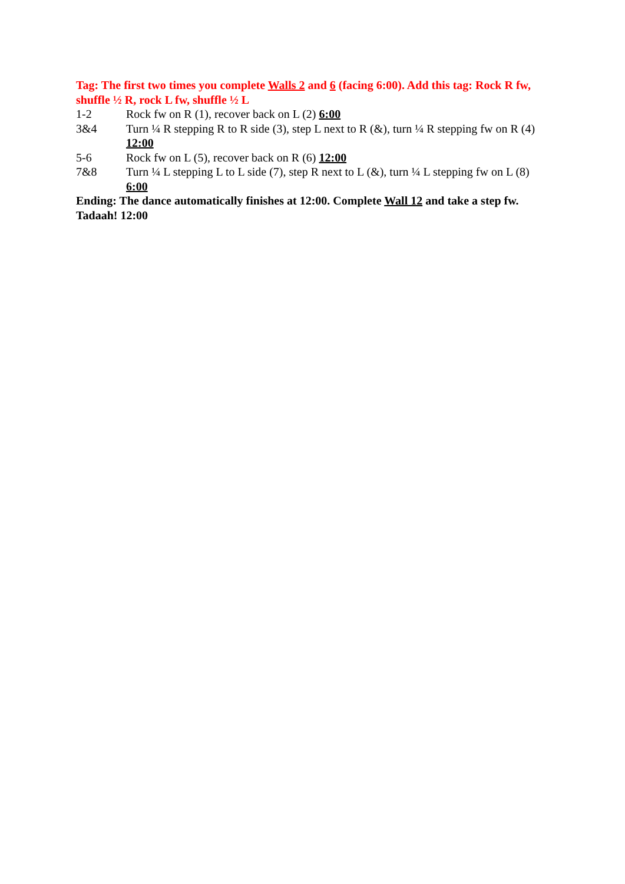Tag: The first two times you complete Walls 2 and 6 (facing 6:00). Add this tag: Rock R fw, shuffle ½ R, rock L fw, shuffle ½ L
1-2 Rock fw on R (1), recover back on L (2) 6:00
3&4 Turn ¼ R stepping R to R side (3), step L next to R (&), turn ¼ R stepping fw on R (4) 12:00
5-6 Rock fw on L (5), recover back on R (6) 12:00
7&8 Turn ¼ L stepping L to L side (7), step R next to L (&), turn ¼ L stepping fw on L (8) 6:00
Ending: The dance automatically finishes at 12:00. Complete Wall 12 and take a step fw. Tadaah! 12:00